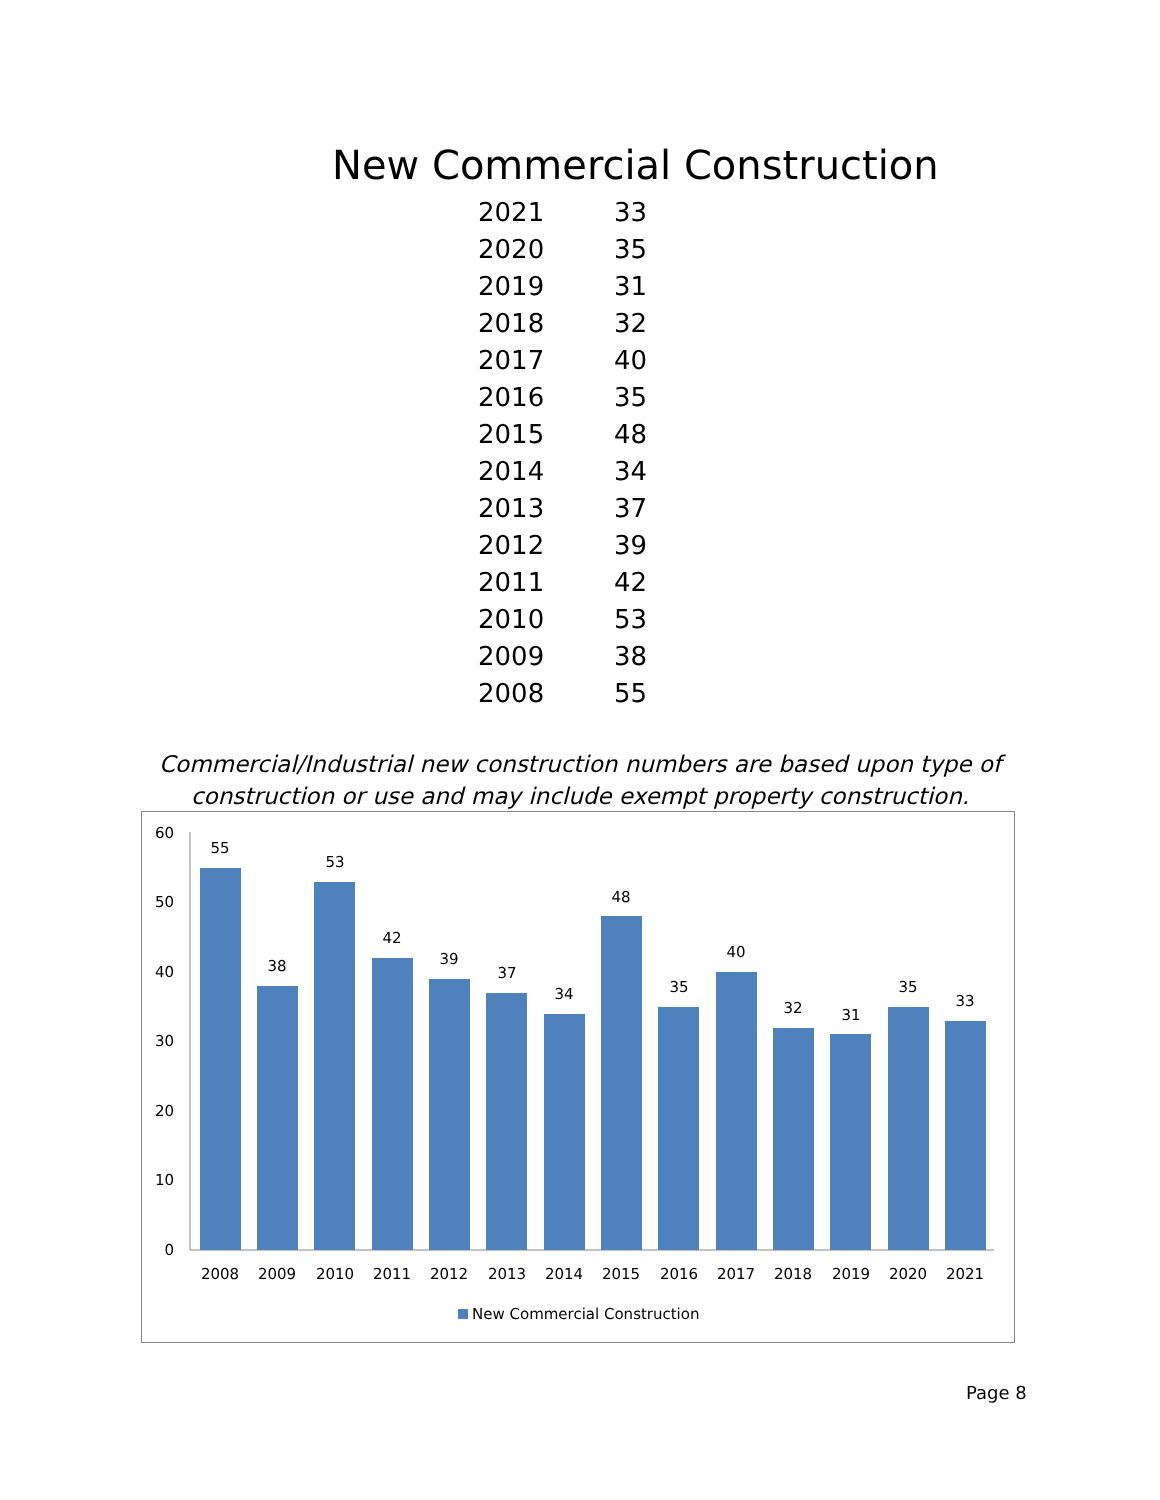New Commercial Construction
| 2021 | 33 |
| 2020 | 35 |
| 2019 | 31 |
| 2018 | 32 |
| 2017 | 40 |
| 2016 | 35 |
| 2015 | 48 |
| 2014 | 34 |
| 2013 | 37 |
| 2012 | 39 |
| 2011 | 42 |
| 2010 | 53 |
| 2009 | 38 |
| 2008 | 55 |
Commercial/Industrial new construction numbers are based upon type of construction or use and may include exempt property construction.
60
50
40
30
20
10
0
55
38
53
42
39
37
34
48
35
40
32
31
35
33
2008
2009
2010
2011
2012
2013
2014
2015
2016
2017
2018
2019
2020
2021
New Commercial Construction
Page 8